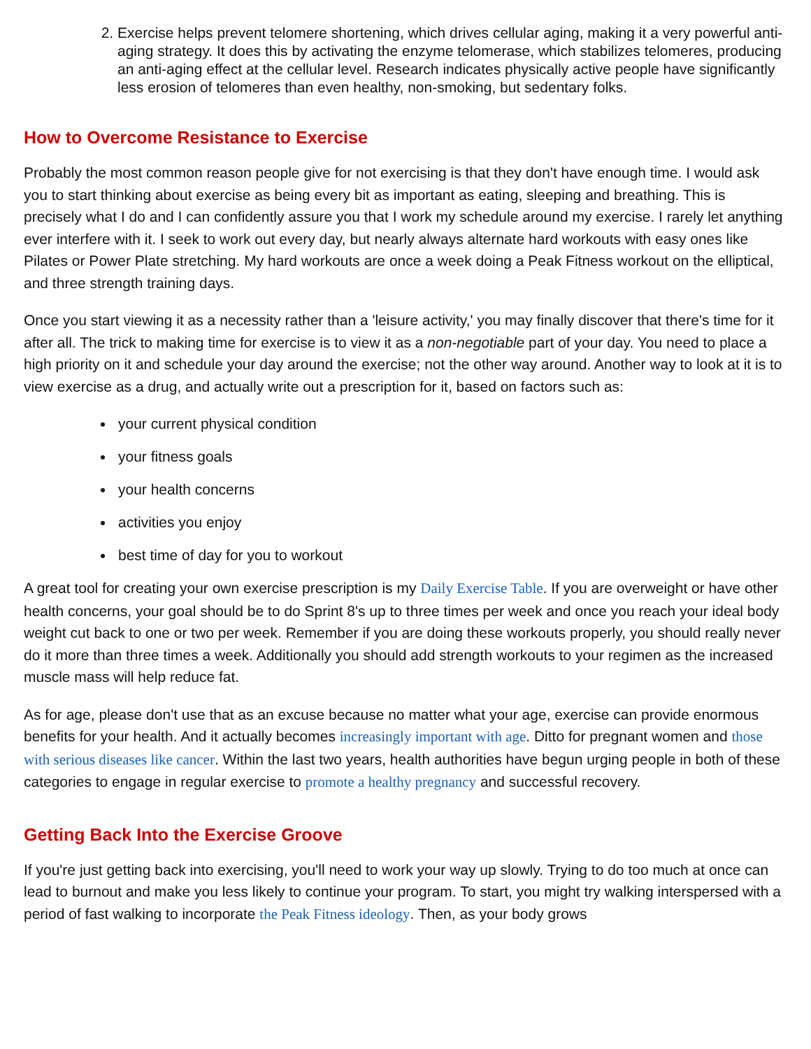2. Exercise helps prevent telomere shortening, which drives cellular aging, making it a very powerful anti-aging strategy. It does this by activating the enzyme telomerase, which stabilizes telomeres, producing an anti-aging effect at the cellular level. Research indicates physically active people have significantly less erosion of telomeres than even healthy, non-smoking, but sedentary folks.
How to Overcome Resistance to Exercise
Probably the most common reason people give for not exercising is that they don't have enough time. I would ask you to start thinking about exercise as being every bit as important as eating, sleeping and breathing. This is precisely what I do and I can confidently assure you that I work my schedule around my exercise. I rarely let anything ever interfere with it. I seek to work out every day, but nearly always alternate hard workouts with easy ones like Pilates or Power Plate stretching. My hard workouts are once a week doing a Peak Fitness workout on the elliptical, and three strength training days.
Once you start viewing it as a necessity rather than a 'leisure activity,' you may finally discover that there's time for it after all. The trick to making time for exercise is to view it as a non-negotiable part of your day. You need to place a high priority on it and schedule your day around the exercise; not the other way around. Another way to look at it is to view exercise as a drug, and actually write out a prescription for it, based on factors such as:
your current physical condition
your fitness goals
your health concerns
activities you enjoy
best time of day for you to workout
A great tool for creating your own exercise prescription is my Daily Exercise Table. If you are overweight or have other health concerns, your goal should be to do Sprint 8's up to three times per week and once you reach your ideal body weight cut back to one or two per week. Remember if you are doing these workouts properly, you should really never do it more than three times a week. Additionally you should add strength workouts to your regimen as the increased muscle mass will help reduce fat.
As for age, please don't use that as an excuse because no matter what your age, exercise can provide enormous benefits for your health. And it actually becomes increasingly important with age. Ditto for pregnant women and those with serious diseases like cancer. Within the last two years, health authorities have begun urging people in both of these categories to engage in regular exercise to promote a healthy pregnancy and successful recovery.
Getting Back Into the Exercise Groove
If you're just getting back into exercising, you'll need to work your way up slowly. Trying to do too much at once can lead to burnout and make you less likely to continue your program. To start, you might try walking interspersed with a period of fast walking to incorporate the Peak Fitness ideology. Then, as your body grows